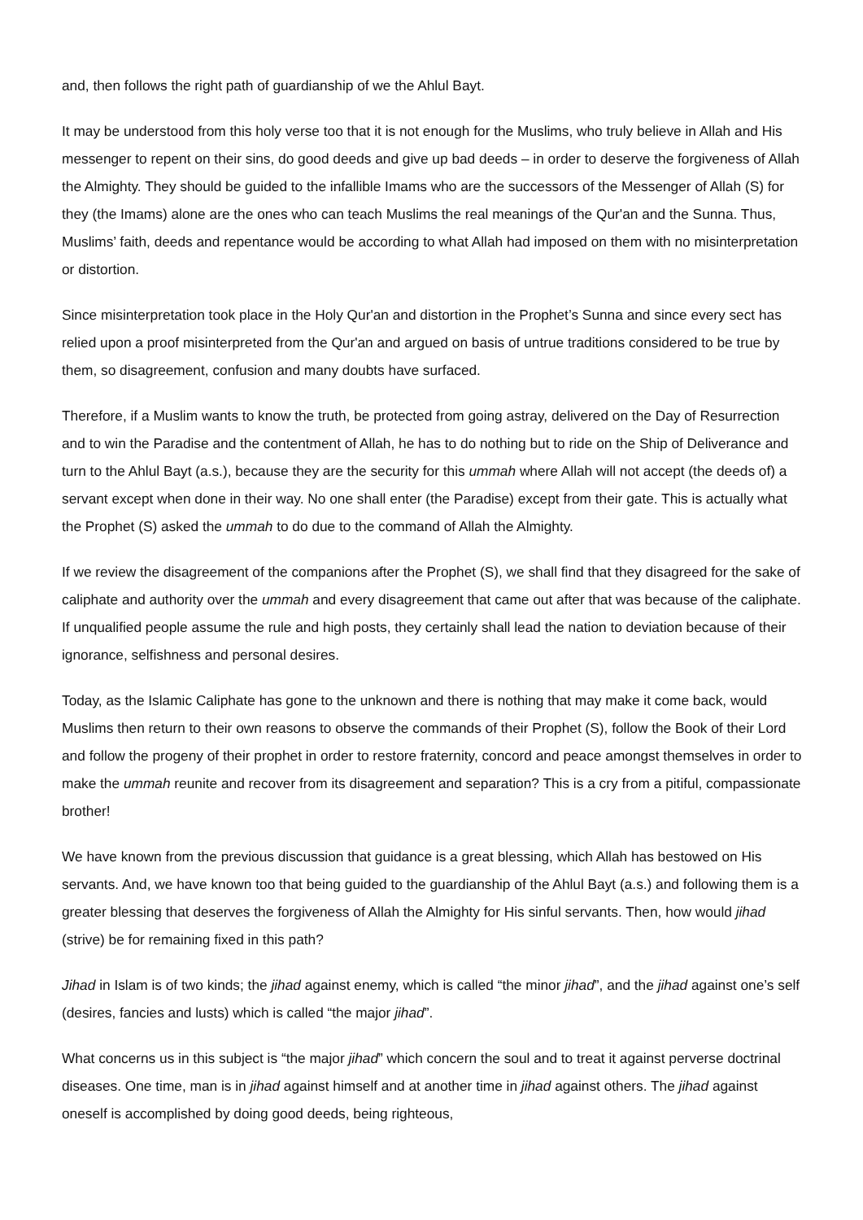and, then follows the right path of guardianship of we the Ahlul Bayt.
It may be understood from this holy verse too that it is not enough for the Muslims, who truly believe in Allah and His messenger to repent on their sins, do good deeds and give up bad deeds – in order to deserve the forgiveness of Allah the Almighty. They should be guided to the infallible Imams who are the successors of the Messenger of Allah (S) for they (the Imams) alone are the ones who can teach Muslims the real meanings of the Qur'an and the Sunna. Thus, Muslims’ faith, deeds and repentance would be according to what Allah had imposed on them with no misinterpretation or distortion.
Since misinterpretation took place in the Holy Qur'an and distortion in the Prophet’s Sunna and since every sect has relied upon a proof misinterpreted from the Qur'an and argued on basis of untrue traditions considered to be true by them, so disagreement, confusion and many doubts have surfaced.
Therefore, if a Muslim wants to know the truth, be protected from going astray, delivered on the Day of Resurrection and to win the Paradise and the contentment of Allah, he has to do nothing but to ride on the Ship of Deliverance and turn to the Ahlul Bayt (a.s.), because they are the security for this ummah where Allah will not accept (the deeds of) a servant except when done in their way. No one shall enter (the Paradise) except from their gate. This is actually what the Prophet (S) asked the ummah to do due to the command of Allah the Almighty.
If we review the disagreement of the companions after the Prophet (S), we shall find that they disagreed for the sake of caliphate and authority over the ummah and every disagreement that came out after that was because of the caliphate. If unqualified people assume the rule and high posts, they certainly shall lead the nation to deviation because of their ignorance, selfishness and personal desires.
Today, as the Islamic Caliphate has gone to the unknown and there is nothing that may make it come back, would Muslims then return to their own reasons to observe the commands of their Prophet (S), follow the Book of their Lord and follow the progeny of their prophet in order to restore fraternity, concord and peace amongst themselves in order to make the ummah reunite and recover from its disagreement and separation? This is a cry from a pitiful, compassionate brother!
We have known from the previous discussion that guidance is a great blessing, which Allah has bestowed on His servants. And, we have known too that being guided to the guardianship of the Ahlul Bayt (a.s.) and following them is a greater blessing that deserves the forgiveness of Allah the Almighty for His sinful servants. Then, how would jihad (strive) be for remaining fixed in this path?
Jihad in Islam is of two kinds; the jihad against enemy, which is called “the minor jihad”, and the jihad against one’s self (desires, fancies and lusts) which is called “the major jihad”.
What concerns us in this subject is “the major jihad” which concern the soul and to treat it against perverse doctrinal diseases. One time, man is in jihad against himself and at another time in jihad against others. The jihad against oneself is accomplished by doing good deeds, being righteous,